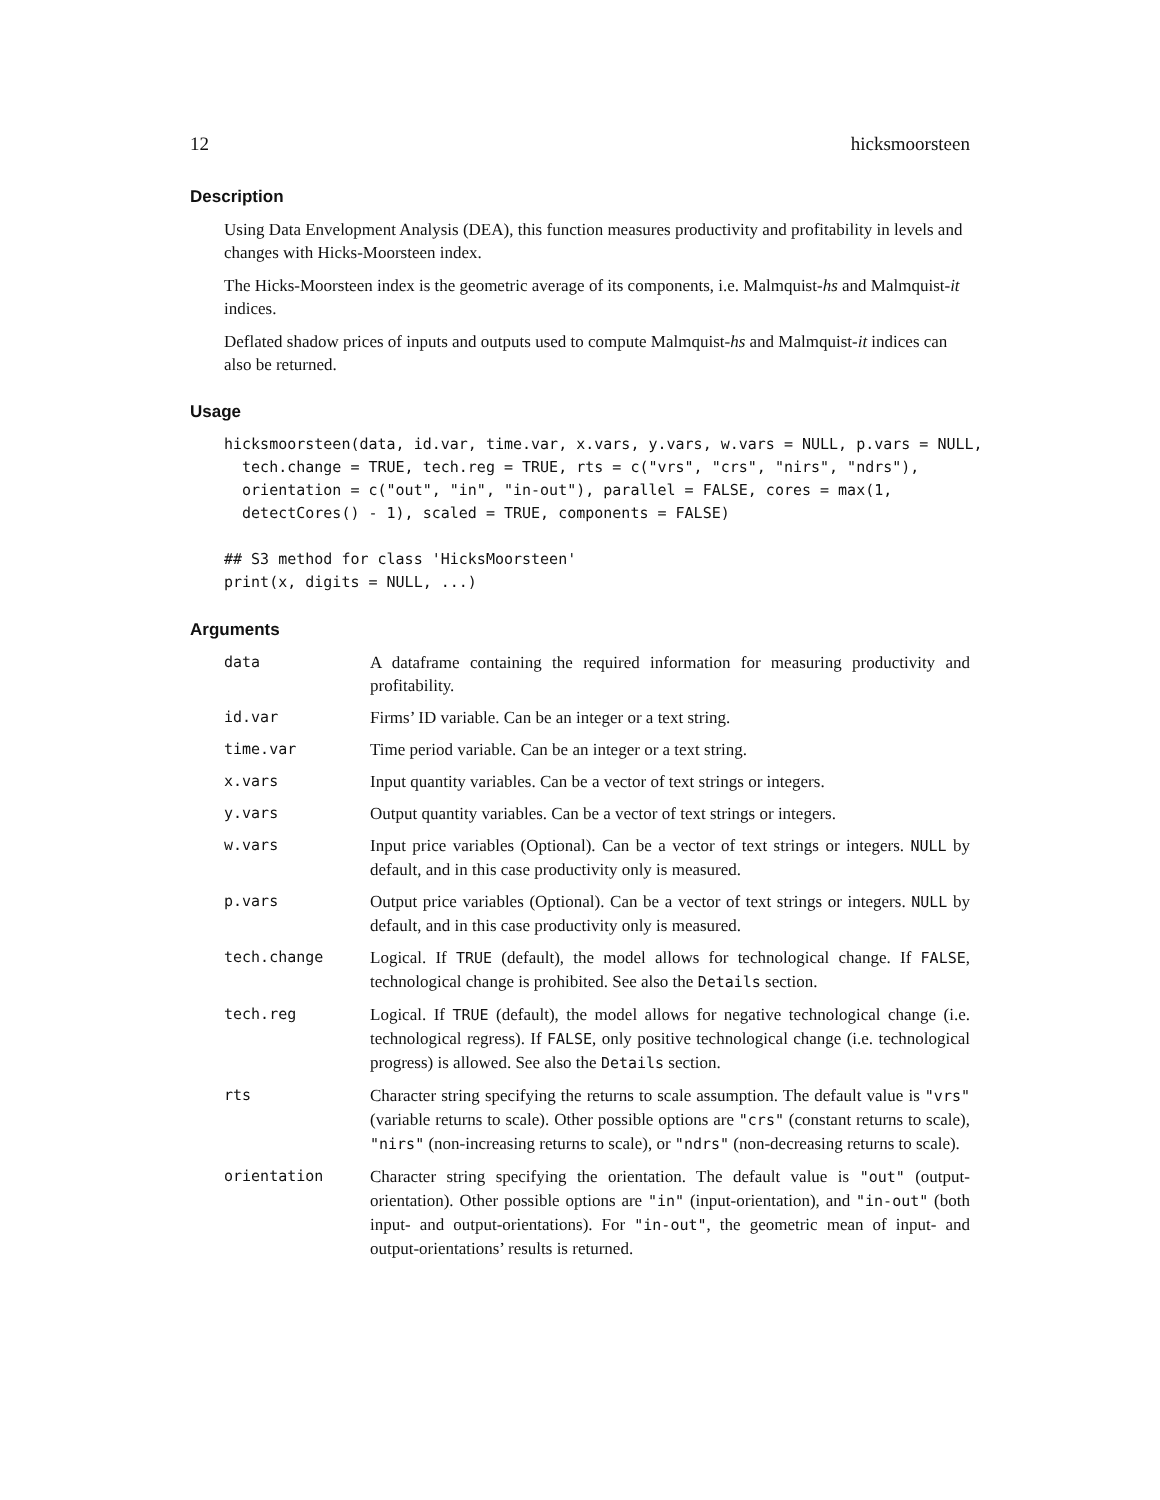12 hicksmoorsteen
Description
Using Data Envelopment Analysis (DEA), this function measures productivity and profitability in levels and changes with Hicks-Moorsteen index.
The Hicks-Moorsteen index is the geometric average of its components, i.e. Malmquist-hs and Malmquist-it indices.
Deflated shadow prices of inputs and outputs used to compute Malmquist-hs and Malmquist-it indices can also be returned.
Usage
hicksmoorsteen(data, id.var, time.var, x.vars, y.vars, w.vars = NULL, p.vars = NULL,
  tech.change = TRUE, tech.reg = TRUE, rts = c("vrs", "crs", "nirs", "ndrs"),
  orientation = c("out", "in", "in-out"), parallel = FALSE, cores = max(1,
  detectCores() - 1), scaled = TRUE, components = FALSE)

## S3 method for class 'HicksMoorsteen'
print(x, digits = NULL, ...)
Arguments
| data | A dataframe containing the required information for measuring productivity and profitability. |
| id.var | Firms’ ID variable. Can be an integer or a text string. |
| time.var | Time period variable. Can be an integer or a text string. |
| x.vars | Input quantity variables. Can be a vector of text strings or integers. |
| y.vars | Output quantity variables. Can be a vector of text strings or integers. |
| w.vars | Input price variables (Optional). Can be a vector of text strings or integers. NULL by default, and in this case productivity only is measured. |
| p.vars | Output price variables (Optional). Can be a vector of text strings or integers. NULL by default, and in this case productivity only is measured. |
| tech.change | Logical. If TRUE (default), the model allows for technological change. If FALSE , technological change is prohibited. See also the Details section. |
| tech.reg | Logical. If TRUE (default), the model allows for negative technological change (i.e. technological regress). If FALSE , only positive technological change (i.e. technological progress) is allowed. See also the Details section. |
| rts | Character string specifying the returns to scale assumption. The default value is "vrs" (variable returns to scale). Other possible options are "crs" (constant returns to scale), "nirs" (non-increasing returns to scale), or "ndrs" (non-decreasing returns to scale). |
| orientation | Character string specifying the orientation. The default value is "out" (output-orientation). Other possible options are "in" (input-orientation), and "in-out" (both input- and output-orientations). For "in-out" , the geometric mean of input- and output-orientations’ results is returned. |